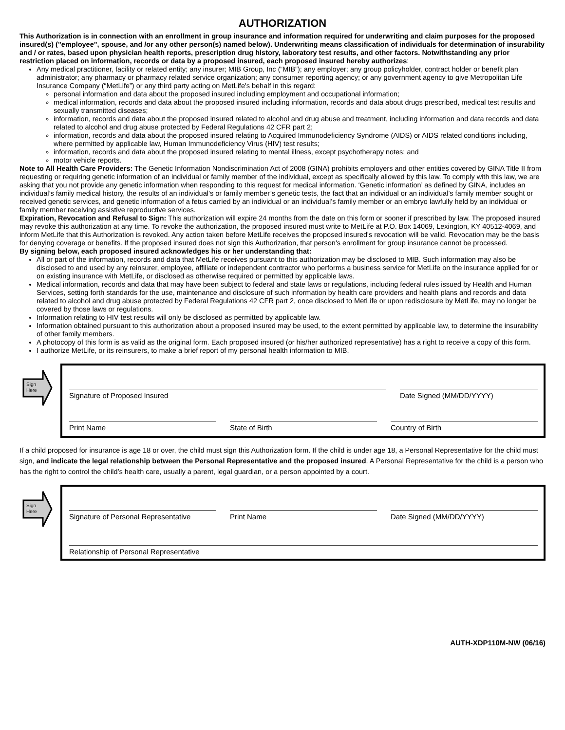AUTHORIZATION
This Authorization is in connection with an enrollment in group insurance and information required for underwriting and claim purposes for the proposed insured(s) ("employee", spouse, and /or any other person(s) named below). Underwriting means classification of individuals for determination of insurability and / or rates, based upon physician health reports, prescription drug history, laboratory test results, and other factors. Notwithstanding any prior restriction placed on information, records or data by a proposed insured, each proposed insured hereby authorizes:
Any medical practitioner, facility or related entity; any insurer; MIB Group, Inc (“MIB”); any employer; any group policyholder, contract holder or benefit plan administrator; any pharmacy or pharmacy related service organization; any consumer reporting agency; or any government agency to give Metropolitan Life Insurance Company (“MetLife”) or any third party acting on MetLife's behalf in this regard:
personal information and data about the proposed insured including employment and occupational information;
medical information, records and data about the proposed insured including information, records and data about drugs prescribed, medical test results and sexually transmitted diseases;
information, records and data about the proposed insured related to alcohol and drug abuse and treatment, including information and data records and data related to alcohol and drug abuse protected by Federal Regulations 42 CFR part 2;
information, records and data about the proposed insured relating to Acquired Immunodeficiency Syndrome (AIDS) or AIDS related conditions including, where permitted by applicable law, Human Immunodeficiency Virus (HIV) test results;
information, records and data about the proposed insured relating to mental illness, except psychotherapy notes; and
motor vehicle reports.
Note to All Health Care Providers: The Genetic Information Nondiscrimination Act of 2008 (GINA) prohibits employers and other entities covered by GINA Title II from requesting or requiring genetic information of an individual or family member of the individual, except as specifically allowed by this law. To comply with this law, we are asking that you not provide any genetic information when responding to this request for medical information. ‘Genetic information’ as defined by GINA, includes an individual’s family medical history, the results of an individual’s or family member’s genetic tests, the fact that an individual or an individual’s family member sought or received genetic services, and genetic information of a fetus carried by an individual or an individual’s family member or an embryo lawfully held by an individual or family member receiving assistive reproductive services.
Expiration, Revocation and Refusal to Sign: This authorization will expire 24 months from the date on this form or sooner if prescribed by law. The proposed insured may revoke this authorization at any time. To revoke the authorization, the proposed insured must write to MetLife at P.O. Box 14069, Lexington, KY 40512-4069, and inform MetLife that this Authorization is revoked. Any action taken before MetLife receives the proposed insured's revocation will be valid. Revocation may be the basis for denying coverage or benefits. If the proposed insured does not sign this Authorization, that person's enrollment for group insurance cannot be processed.
By signing below, each proposed insured acknowledges his or her understanding that:
All or part of the information, records and data that MetLife receives pursuant to this authorization may be disclosed to MIB. Such information may also be disclosed to and used by any reinsurer, employee, affiliate or independent contractor who performs a business service for MetLife on the insurance applied for or on existing insurance with MetLife, or disclosed as otherwise required or permitted by applicable laws.
Medical information, records and data that may have been subject to federal and state laws or regulations, including federal rules issued by Health and Human Services, setting forth standards for the use, maintenance and disclosure of such information by health care providers and health plans and records and data related to alcohol and drug abuse protected by Federal Regulations 42 CFR part 2, once disclosed to MetLife or upon redisclosure by MetLife, may no longer be covered by those laws or regulations.
Information relating to HIV test results will only be disclosed as permitted by applicable law.
Information obtained pursuant to this authorization about a proposed insured may be used, to the extent permitted by applicable law, to determine the insurability of other family members.
A photocopy of this form is as valid as the original form. Each proposed insured (or his/her authorized representative) has a right to receive a copy of this form.
I authorize MetLife, or its reinsurers, to make a brief report of my personal health information to MIB.
Sign
Here
Signature of Proposed Insured Date Signed (MM/DD/YYYY)
Print Name State of Birth Country of Birth
If a child proposed for insurance is age 18 or over, the child must sign this Authorization form. If the child is under age 18, a Personal Representative for the child must sign, and indicate the legal relationship between the Personal Representative and the proposed insured. A Personal Representative for the child is a person who has the right to control the child’s health care, usually a parent, legal guardian, or a person appointed by a court.
Sign
Here
Signature of Personal Representative
Print Name Date Signed (MM/DD/YYYY)
Relationship of Personal Representative
AUTH-XDP110M-NW (06/16)